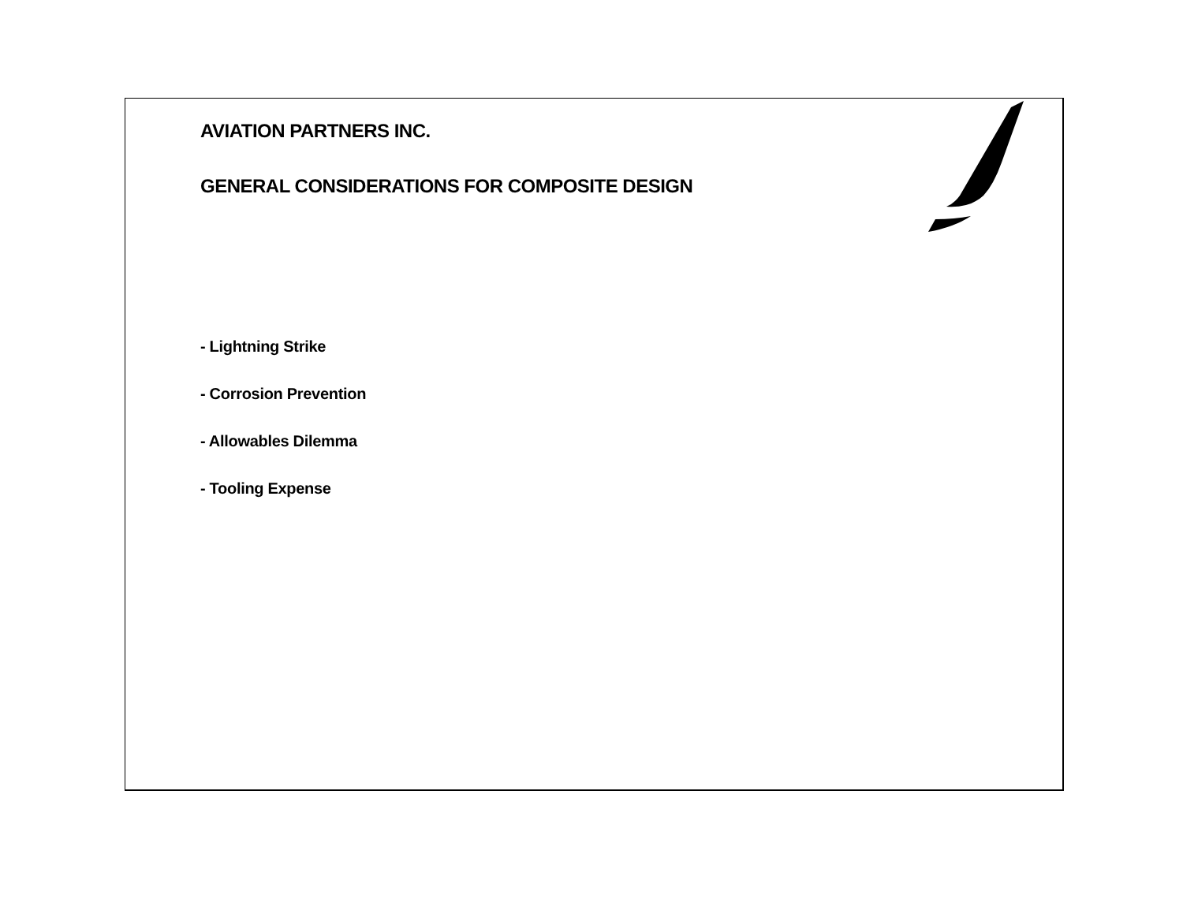AVIATION PARTNERS INC.
GENERAL CONSIDERATIONS FOR COMPOSITE DESIGN
- Lightning Strike
- Corrosion Prevention
- Allowables Dilemma
- Tooling Expense